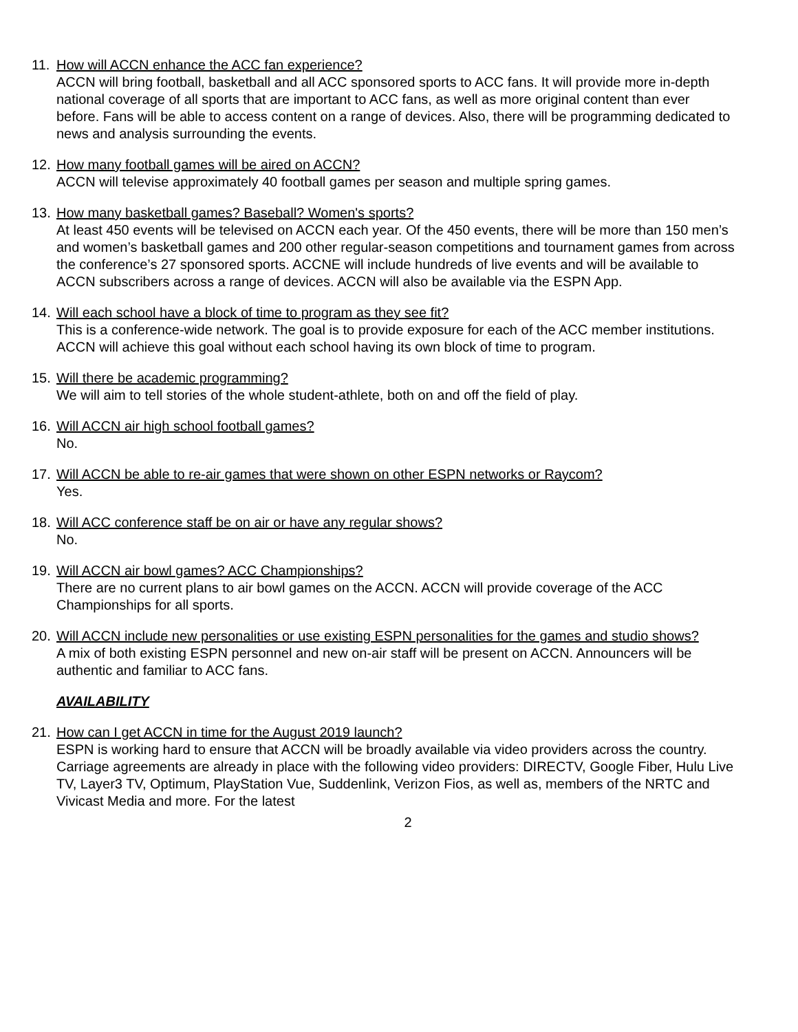11. How will ACCN enhance the ACC fan experience?
ACCN will bring football, basketball and all ACC sponsored sports to ACC fans. It will provide more in-depth national coverage of all sports that are important to ACC fans, as well as more original content than ever before. Fans will be able to access content on a range of devices. Also, there will be programming dedicated to news and analysis surrounding the events.
12. How many football games will be aired on ACCN?
ACCN will televise approximately 40 football games per season and multiple spring games.
13. How many basketball games? Baseball? Women's sports?
At least 450 events will be televised on ACCN each year. Of the 450 events, there will be more than 150 men’s and women’s basketball games and 200 other regular-season competitions and tournament games from across the conference’s 27 sponsored sports. ACCNE will include hundreds of live events and will be available to ACCN subscribers across a range of devices. ACCN will also be available via the ESPN App.
14. Will each school have a block of time to program as they see fit?
This is a conference-wide network. The goal is to provide exposure for each of the ACC member institutions. ACCN will achieve this goal without each school having its own block of time to program.
15. Will there be academic programming?
We will aim to tell stories of the whole student-athlete, both on and off the field of play.
16. Will ACCN air high school football games?
No.
17. Will ACCN be able to re-air games that were shown on other ESPN networks or Raycom?
Yes.
18. Will ACC conference staff be on air or have any regular shows?
No.
19. Will ACCN air bowl games? ACC Championships?
There are no current plans to air bowl games on the ACCN. ACCN will provide coverage of the ACC Championships for all sports.
20. Will ACCN include new personalities or use existing ESPN personalities for the games and studio shows?
A mix of both existing ESPN personnel and new on-air staff will be present on ACCN. Announcers will be authentic and familiar to ACC fans.
AVAILABILITY
21. How can I get ACCN in time for the August 2019 launch?
ESPN is working hard to ensure that ACCN will be broadly available via video providers across the country. Carriage agreements are already in place with the following video providers: DIRECTV, Google Fiber, Hulu Live TV, Layer3 TV, Optimum, PlayStation Vue, Suddenlink, Verizon Fios, as well as, members of the NRTC and Vivicast Media and more. For the latest
2